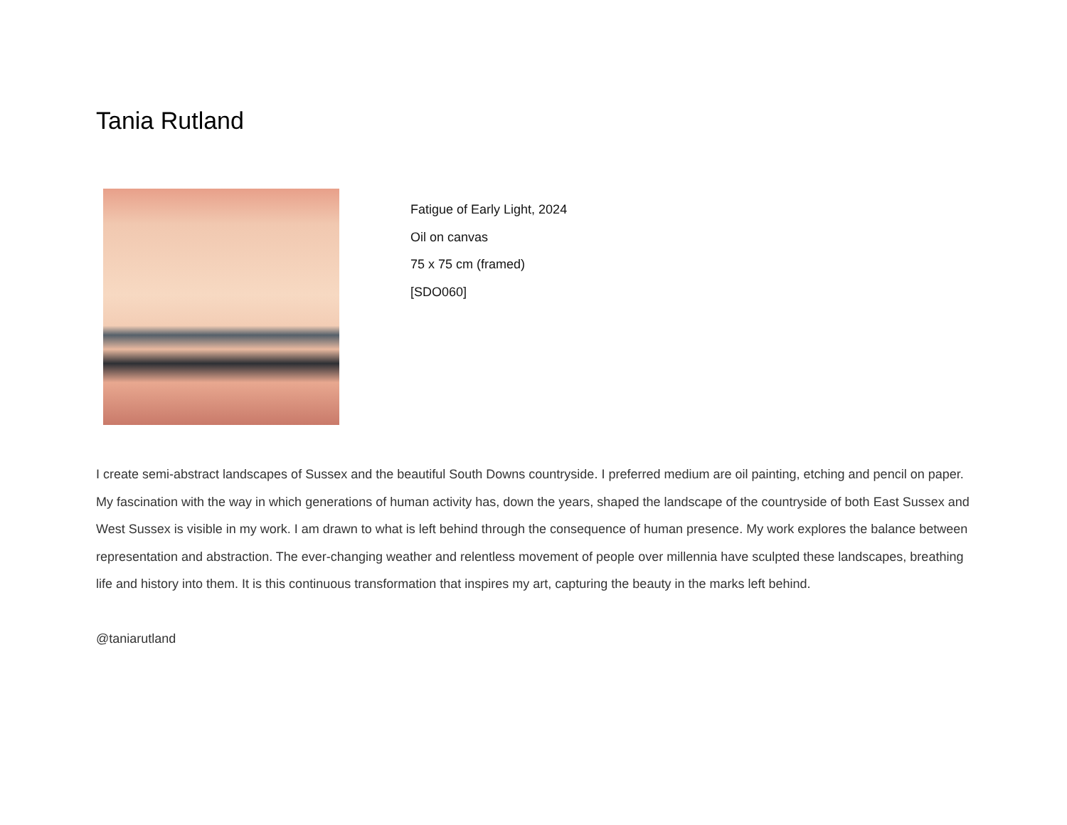Tania Rutland
Fatigue of Early Light, 2024
Oil on canvas
75 x 75 cm (framed)
[SDO060]
I create semi-abstract landscapes of Sussex and the beautiful South Downs countryside. I preferred medium are oil painting, etching and pencil on paper. My fascination with the way in which generations of human activity has, down the years, shaped the landscape of the countryside of both East Sussex and West Sussex is visible in my work. I am drawn to what is left behind through the consequence of human presence. My work explores the balance between representation and abstraction. The ever-changing weather and relentless movement of people over millennia have sculpted these landscapes, breathing life and history into them. It is this continuous transformation that inspires my art, capturing the beauty in the marks left behind.
@taniarutland